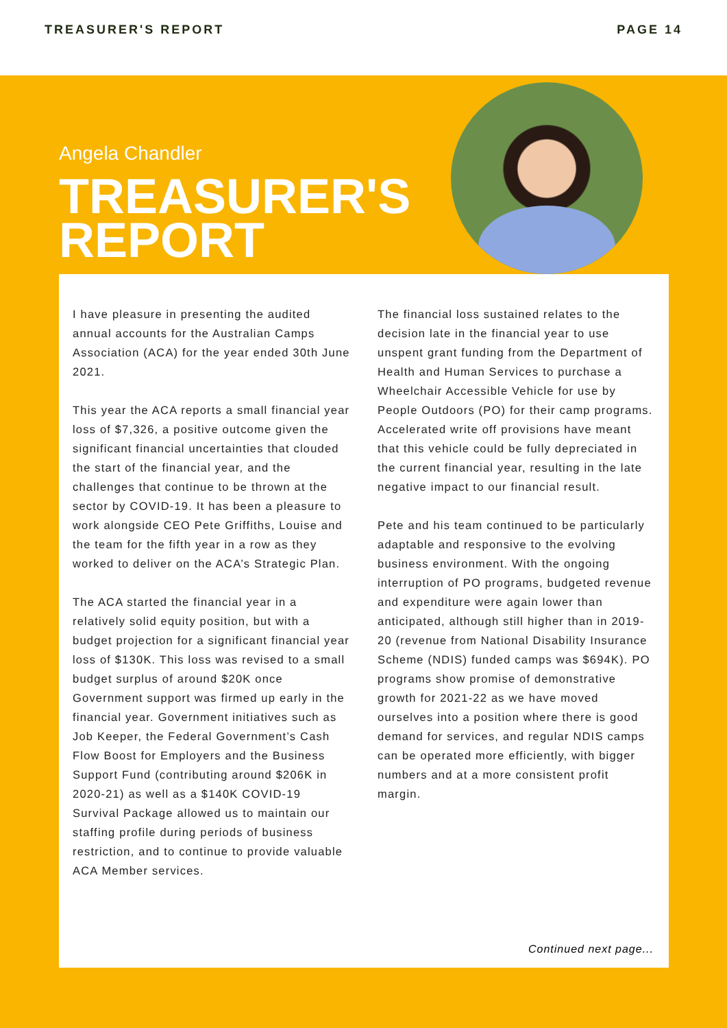TREASURER'S REPORT PAGE 14
Angela Chandler
TREASURER'S
REPORT
I have pleasure in presenting the audited annual accounts for the Australian Camps Association (ACA) for the year ended 30th June 2021.
This year the ACA reports a small financial year loss of $7,326, a positive outcome given the significant financial uncertainties that clouded the start of the financial year, and the challenges that continue to be thrown at the sector by COVID-19. It has been a pleasure to work alongside CEO Pete Griffiths, Louise and the team for the fifth year in a row as they worked to deliver on the ACA’s Strategic Plan.
The ACA started the financial year in a relatively solid equity position, but with a budget projection for a significant financial year loss of $130K. This loss was revised to a small budget surplus of around $20K once Government support was firmed up early in the financial year. Government initiatives such as Job Keeper, the Federal Government’s Cash Flow Boost for Employers and the Business Support Fund (contributing around $206K in 2020-21) as well as a $140K COVID-19 Survival Package allowed us to maintain our staffing profile during periods of business restriction, and to continue to provide valuable ACA Member services.
The financial loss sustained relates to the decision late in the financial year to use unspent grant funding from the Department of Health and Human Services to purchase a Wheelchair Accessible Vehicle for use by People Outdoors (PO) for their camp programs. Accelerated write off provisions have meant that this vehicle could be fully depreciated in the current financial year, resulting in the late negative impact to our financial result.
Pete and his team continued to be particularly adaptable and responsive to the evolving business environment. With the ongoing interruption of PO programs, budgeted revenue and expenditure were again lower than anticipated, although still higher than in 2019-20 (revenue from National Disability Insurance Scheme (NDIS) funded camps was $694K). PO programs show promise of demonstrative growth for 2021-22 as we have moved ourselves into a position where there is good demand for services, and regular NDIS camps can be operated more efficiently, with bigger numbers and at a more consistent profit margin.
Continued next page...